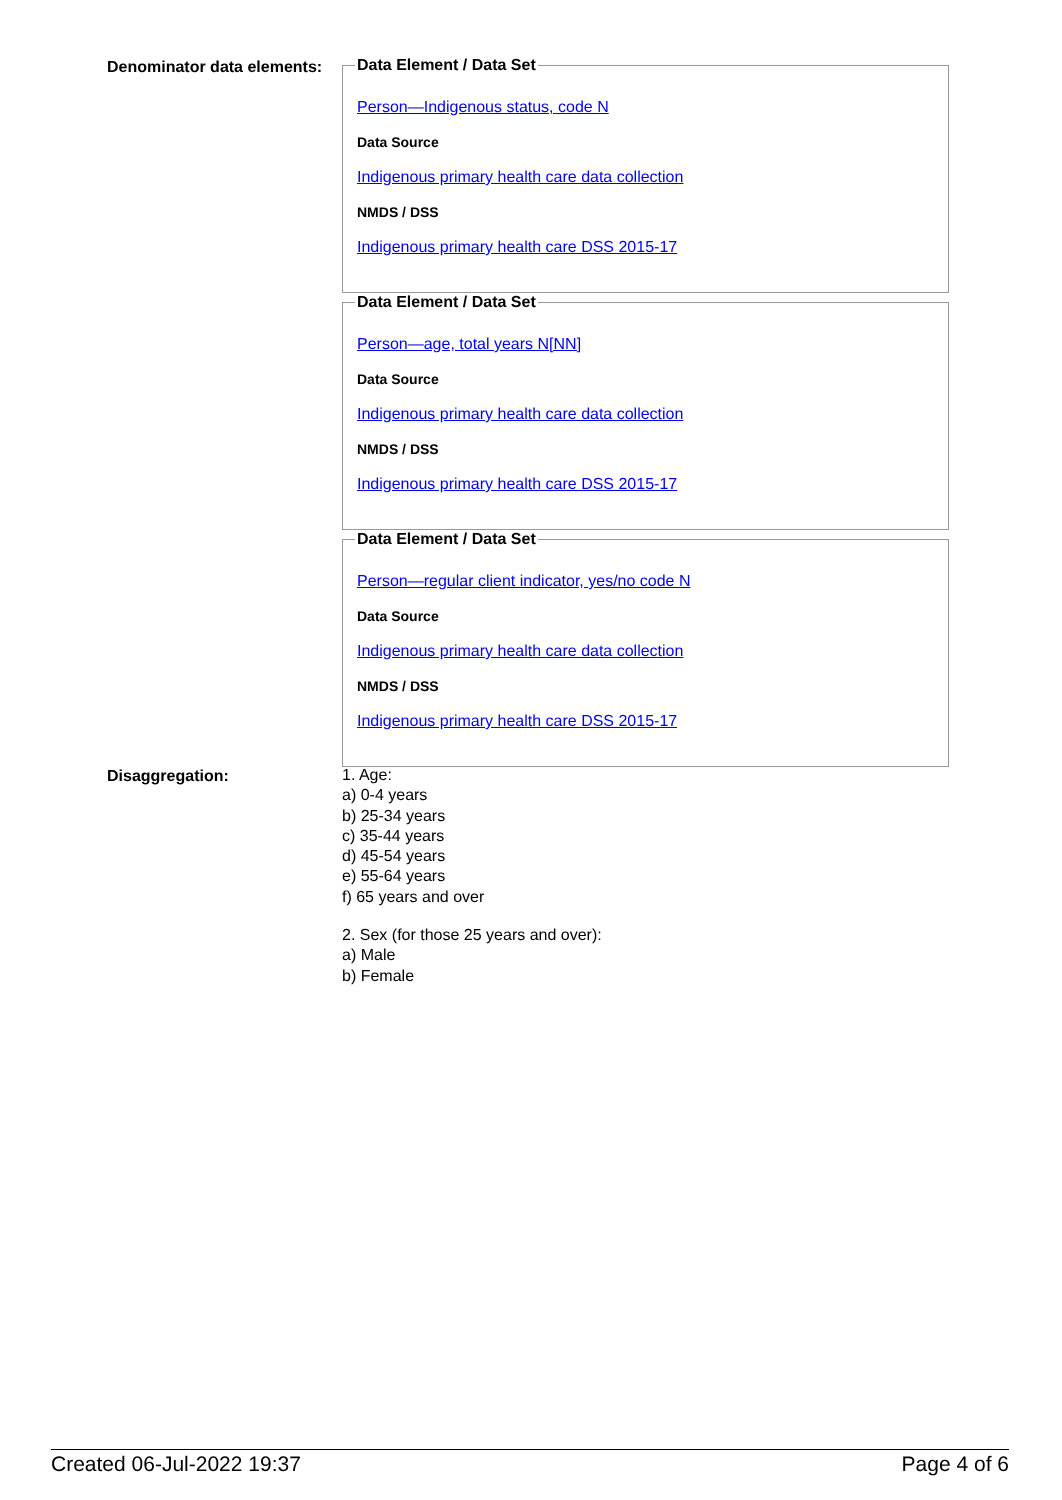Denominator data elements:
Data Element / Data Set
Person—Indigenous status, code N
Data Source
Indigenous primary health care data collection
NMDS / DSS
Indigenous primary health care DSS 2015-17
Data Element / Data Set
Person—age, total years N[NN]
Data Source
Indigenous primary health care data collection
NMDS / DSS
Indigenous primary health care DSS 2015-17
Data Element / Data Set
Person—regular client indicator, yes/no code N
Data Source
Indigenous primary health care data collection
NMDS / DSS
Indigenous primary health care DSS 2015-17
Disaggregation:
1. Age:
a) 0-4 years
b) 25-34 years
c) 35-44 years
d) 45-54 years
e) 55-64 years
f) 65 years and over
2. Sex (for those 25 years and over):
a) Male
b) Female
Created 06-Jul-2022 19:37 Page 4 of 6